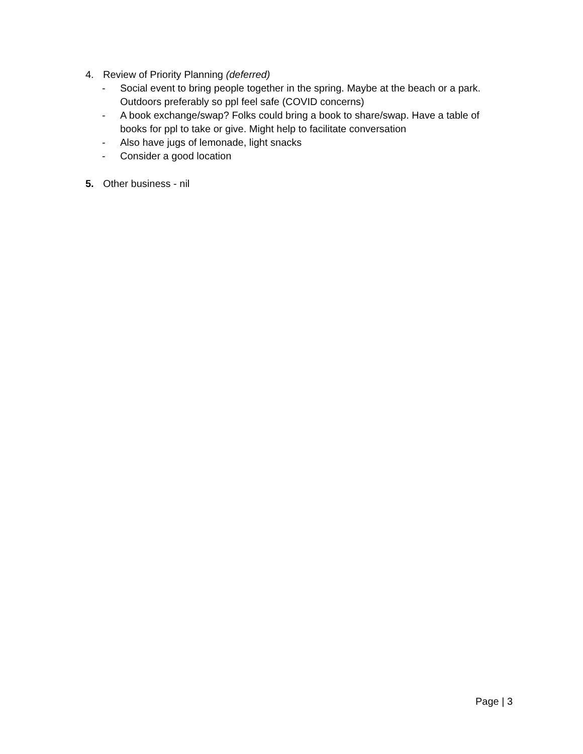4. Review of Priority Planning (deferred)
- Social event to bring people together in the spring. Maybe at the beach or a park. Outdoors preferably so ppl feel safe (COVID concerns)
- A book exchange/swap? Folks could bring a book to share/swap. Have a table of books for ppl to take or give. Might help to facilitate conversation
- Also have jugs of lemonade, light snacks
- Consider a good location
5. Other business - nil
Page | 3